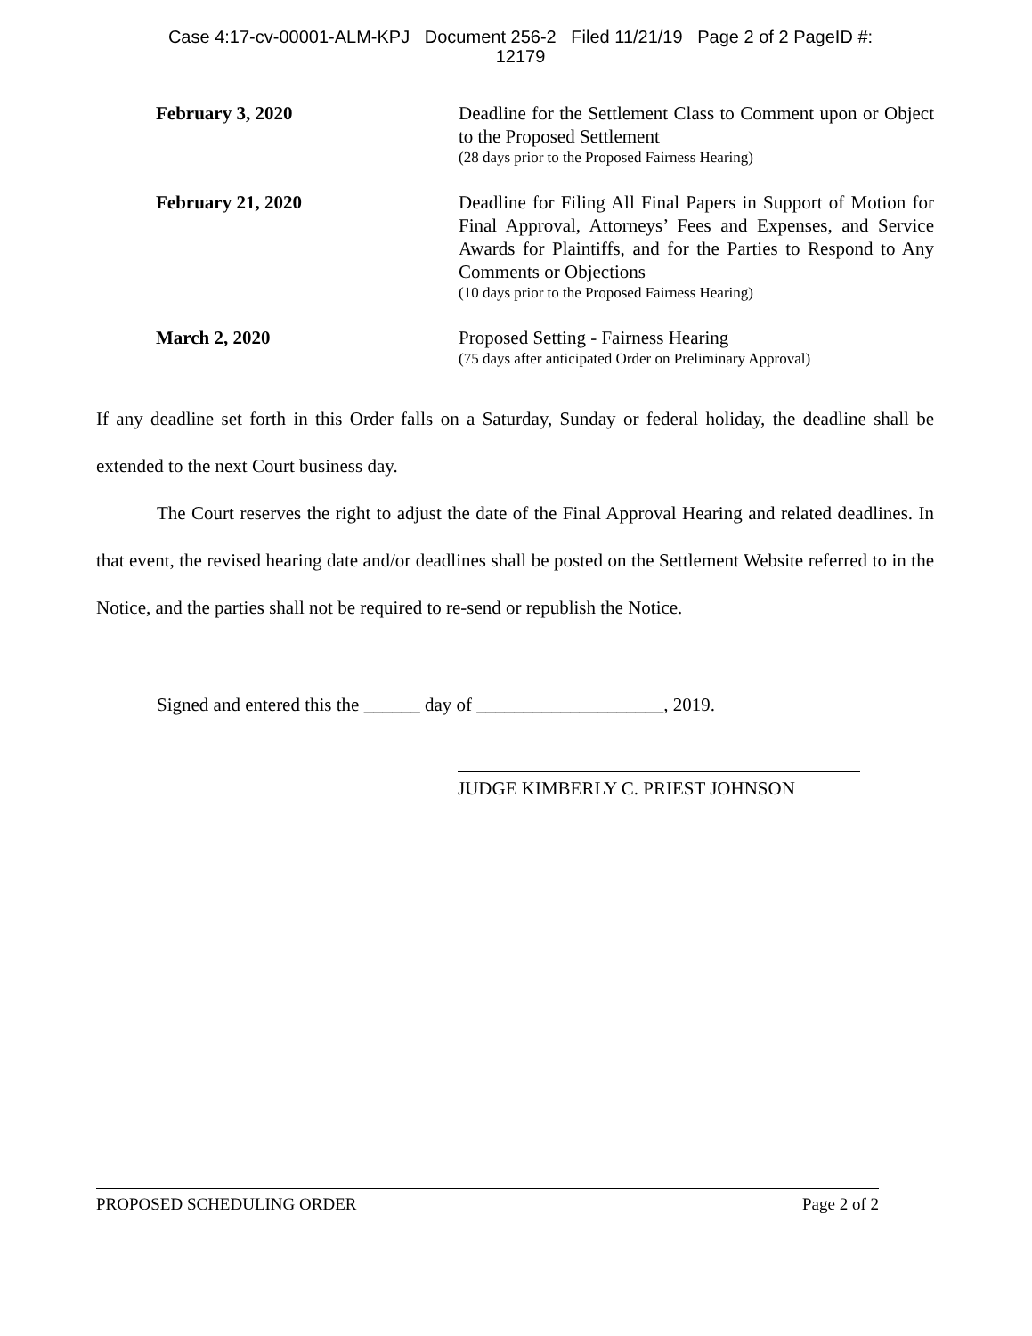Case 4:17-cv-00001-ALM-KPJ Document 256-2 Filed 11/21/19 Page 2 of 2 PageID #:
12179
February 3, 2020 Deadline for the Settlement Class to Comment upon or Object to the Proposed Settlement
(28 days prior to the Proposed Fairness Hearing)
February 21, 2020 Deadline for Filing All Final Papers in Support of Motion for Final Approval, Attorneys’ Fees and Expenses, and Service Awards for Plaintiffs, and for the Parties to Respond to Any Comments or Objections
(10 days prior to the Proposed Fairness Hearing)
March 2, 2020 Proposed Setting - Fairness Hearing
(75 days after anticipated Order on Preliminary Approval)
If any deadline set forth in this Order falls on a Saturday, Sunday or federal holiday, the deadline shall be extended to the next Court business day.
The Court reserves the right to adjust the date of the Final Approval Hearing and related deadlines. In that event, the revised hearing date and/or deadlines shall be posted on the Settlement Website referred to in the Notice, and the parties shall not be required to re-send or republish the Notice.
Signed and entered this the ______ day of ____________________, 2019.
JUDGE KIMBERLY C. PRIEST JOHNSON
PROPOSED SCHEDULING ORDER Page 2 of 2